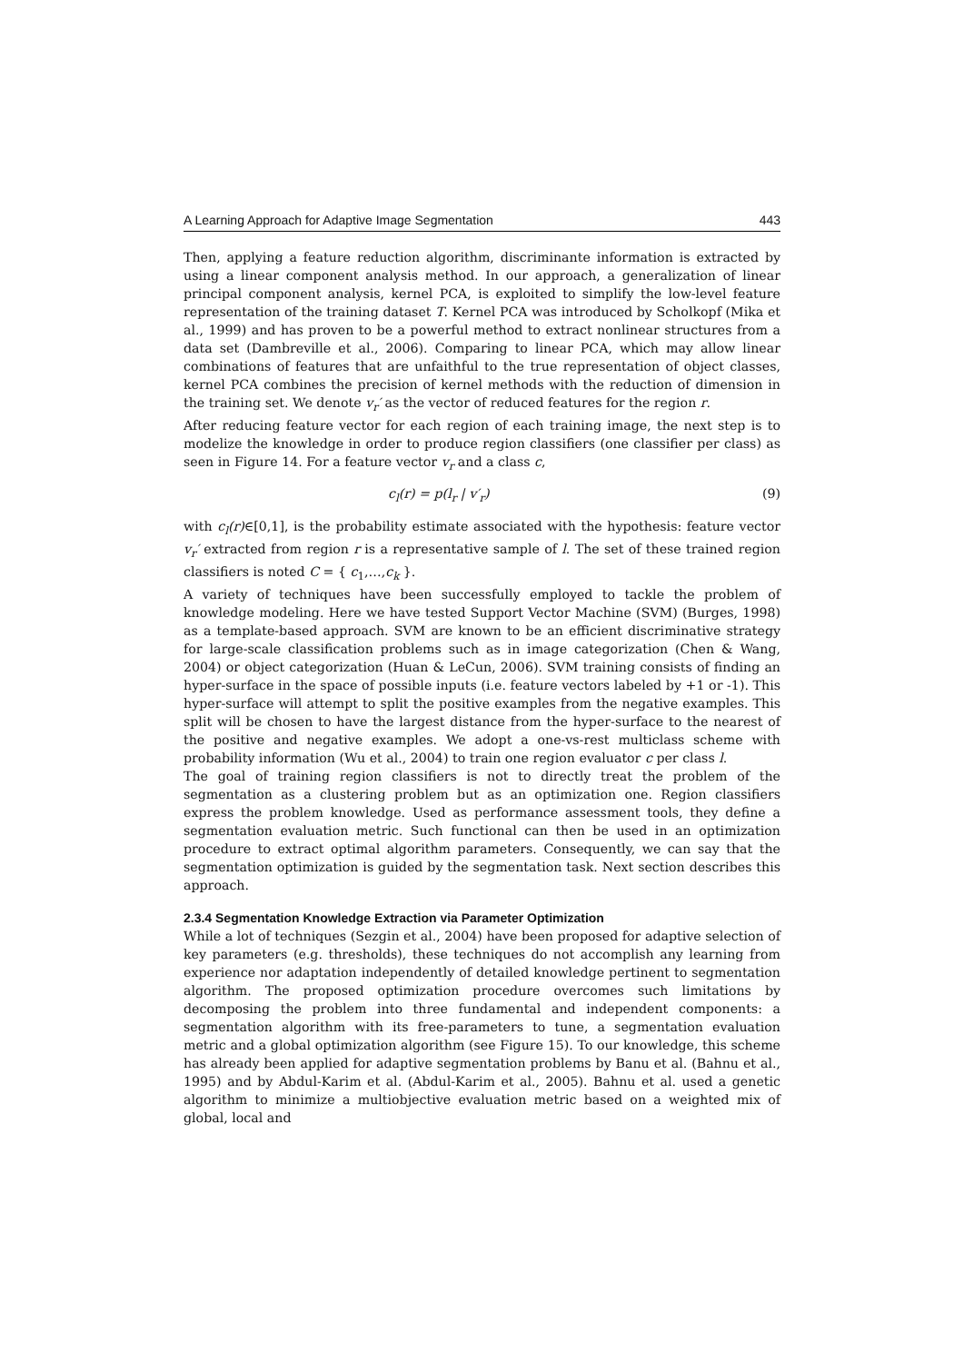A Learning Approach for Adaptive Image Segmentation 443
Then, applying a feature reduction algorithm, discriminante information is extracted by using a linear component analysis method. In our approach, a generalization of linear principal component analysis, kernel PCA, is exploited to simplify the low-level feature representation of the training dataset T. Kernel PCA was introduced by Scholkopf (Mika et al., 1999) and has proven to be a powerful method to extract nonlinear structures from a data set (Dambreville et al., 2006). Comparing to linear PCA, which may allow linear combinations of features that are unfaithful to the true representation of object classes, kernel PCA combines the precision of kernel methods with the reduction of dimension in the training set. We denote v<sub>r</sub>′ as the vector of reduced features for the region r.
After reducing feature vector for each region of each training image, the next step is to modelize the knowledge in order to produce region classifiers (one classifier per class) as seen in Figure 14. For a feature vector v<sub>r</sub> and a class c,
c<sub>l</sub>(r) = p(l<sub>r</sub> | v′<sub>r</sub>) (9)
with c<sub>l</sub>(r)∈[0,1], is the probability estimate associated with the hypothesis: feature vector v<sub>r</sub>′ extracted from region r is a representative sample of l. The set of these trained region classifiers is noted C = { c<sub>1</sub>,…,c<sub>k</sub> }.
A variety of techniques have been successfully employed to tackle the problem of knowledge modeling. Here we have tested Support Vector Machine (SVM) (Burges, 1998) as a template-based approach. SVM are known to be an efficient discriminative strategy for large-scale classification problems such as in image categorization (Chen & Wang, 2004) or object categorization (Huan & LeCun, 2006). SVM training consists of finding an hyper-surface in the space of possible inputs (i.e. feature vectors labeled by +1 or -1). This hyper-surface will attempt to split the positive examples from the negative examples. This split will be chosen to have the largest distance from the hyper-surface to the nearest of the positive and negative examples. We adopt a one-vs-rest multiclass scheme with probability information (Wu et al., 2004) to train one region evaluator c per class l.
The goal of training region classifiers is not to directly treat the problem of the segmentation as a clustering problem but as an optimization one. Region classifiers express the problem knowledge. Used as performance assessment tools, they define a segmentation evaluation metric. Such functional can then be used in an optimization procedure to extract optimal algorithm parameters. Consequently, we can say that the segmentation optimization is guided by the segmentation task. Next section describes this approach.
2.3.4 Segmentation Knowledge Extraction via Parameter Optimization
While a lot of techniques (Sezgin et al., 2004) have been proposed for adaptive selection of key parameters (e.g. thresholds), these techniques do not accomplish any learning from experience nor adaptation independently of detailed knowledge pertinent to segmentation algorithm. The proposed optimization procedure overcomes such limitations by decomposing the problem into three fundamental and independent components: a segmentation algorithm with its free-parameters to tune, a segmentation evaluation metric and a global optimization algorithm (see Figure 15). To our knowledge, this scheme has already been applied for adaptive segmentation problems by Banu et al. (Bahnu et al., 1995) and by Abdul-Karim et al. (Abdul-Karim et al., 2005). Bahnu et al. used a genetic algorithm to minimize a multiobjective evaluation metric based on a weighted mix of global, local and